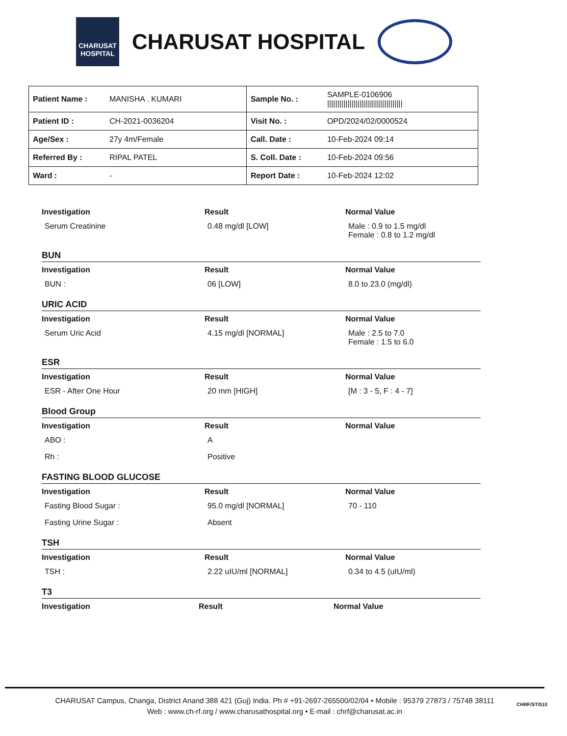CHARUSAT HOSPITAL
CHARUSAT HOSPITAL
| Patient Name : | MANISHA . KUMARI | Sample No. : | SAMPLE-0106906 ///////////////////////////////////// |
| Patient ID : | CH-2021-0036204 | Visit No. : | OPD/2024/02/0000524 |
| Age/Sex : | 27y 4m/Female | Call. Date : | 10-Feb-2024 09:14 |
| Referred By : | RIPAL PATEL | S. Coll. Date : | 10-Feb-2024 09:56 |
| Ward : | - | Report Date : | 10-Feb-2024 12:02 |
| Investigation | Result | Normal Value |
| --- | --- | --- |
| Serum Creatinine | 0.48 mg/dl [LOW] | Male : 0.9 to 1.5 mg/dl Female : 0.8 to 1.2 mg/dl |
BUN
| Investigation | Result | Normal Value |
| --- | --- | --- |
| BUN : | 06 [LOW] | 8.0 to 23.0 (mg/dl) |
URIC ACID
| Investigation | Result | Normal Value |
| --- | --- | --- |
| Serum Uric Acid | 4.15 mg/dl [NORMAL] | Male : 2.5 to 7.0 Female : 1.5 to 6.0 |
ESR
| Investigation | Result | Normal Value |
| --- | --- | --- |
| ESR - After One Hour | 20 mm [HIGH] | [M : 3 - 5, F : 4 - 7] |
Blood Group
| Investigation | Result | Normal Value |
| --- | --- | --- |
| ABO : | A | |
| Rh : | Positive | |
FASTING BLOOD GLUCOSE
| Investigation | Result | Normal Value |
| --- | --- | --- |
| Fasting Blood Sugar : | 95.0 mg/dl [NORMAL] | 70 - 110 |
| Fasting Urine Sugar : | Absent | |
TSH
| Investigation | Result | Normal Value |
| --- | --- | --- |
| TSH : | 2.22 uIU/ml [NORMAL] | 0.34 to 4.5 (uIU/ml) |
T3
| Investigation | Result | Normal Value |
| --- | --- | --- |
CHARUSAT Campus, Changa, District Anand 388 421 (Guj) India. Ph # +91-2697-265500/02/04 • Mobile : 95379 27873 / 75748 38111
Web : www.ch-rf.org / www.charusathospital.org • E-mail : chrf@charusat.ac.in
CHRF/ST/510